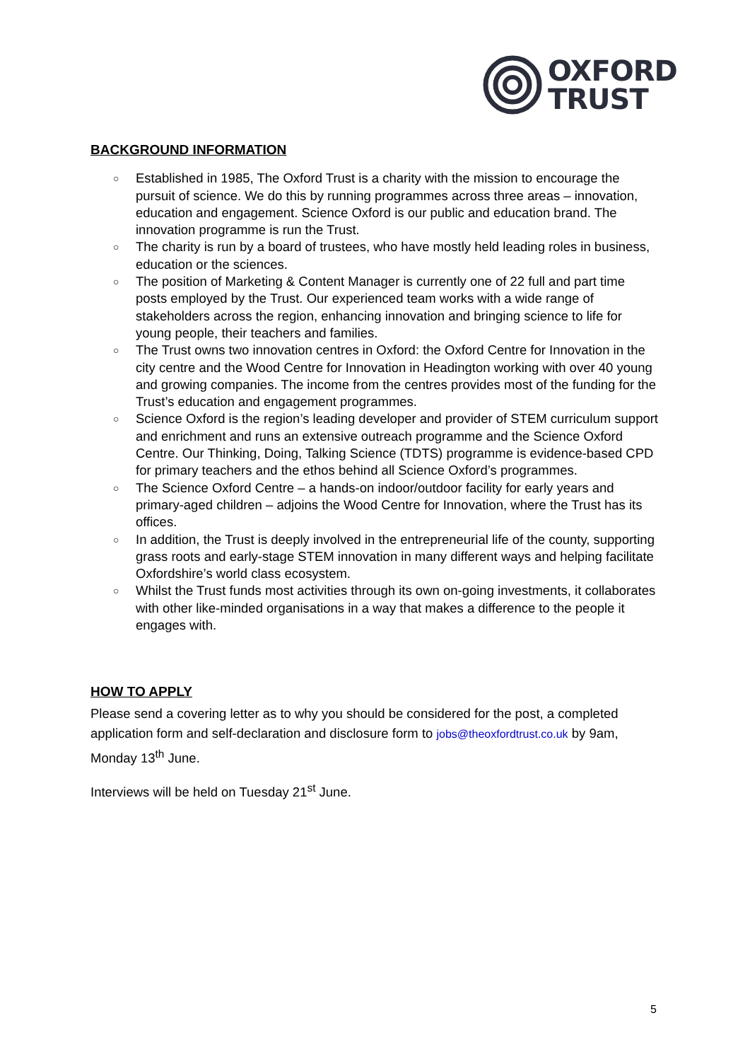OXFORD
TRUST
BACKGROUND INFORMATION
○ Established in 1985, The Oxford Trust is a charity with the mission to encourage the pursuit of science. We do this by running programmes across three areas – innovation, education and engagement. Science Oxford is our public and education brand. The innovation programme is run the Trust.
○ The charity is run by a board of trustees, who have mostly held leading roles in business, education or the sciences.
○ The position of Marketing & Content Manager is currently one of 22 full and part time posts employed by the Trust. Our experienced team works with a wide range of stakeholders across the region, enhancing innovation and bringing science to life for young people, their teachers and families.
○ The Trust owns two innovation centres in Oxford: the Oxford Centre for Innovation in the city centre and the Wood Centre for Innovation in Headington working with over 40 young and growing companies. The income from the centres provides most of the funding for the Trust’s education and engagement programmes.
○ Science Oxford is the region’s leading developer and provider of STEM curriculum support and enrichment and runs an extensive outreach programme and the Science Oxford Centre. Our Thinking, Doing, Talking Science (TDTS) programme is evidence-based CPD for primary teachers and the ethos behind all Science Oxford’s programmes.
○ The Science Oxford Centre – a hands-on indoor/outdoor facility for early years and primary-aged children – adjoins the Wood Centre for Innovation, where the Trust has its offices.
○ In addition, the Trust is deeply involved in the entrepreneurial life of the county, supporting grass roots and early-stage STEM innovation in many different ways and helping facilitate Oxfordshire’s world class ecosystem.
○ Whilst the Trust funds most activities through its own on-going investments, it collaborates with other like-minded organisations in a way that makes a difference to the people it engages with.
HOW TO APPLY
Please send a covering letter as to why you should be considered for the post, a completed application form and self-declaration and disclosure form to jobs@theoxfordtrust.co.uk by 9am, Monday 13<sup>th</sup> June.
Interviews will be held on Tuesday 21<sup>st</sup> June.
5